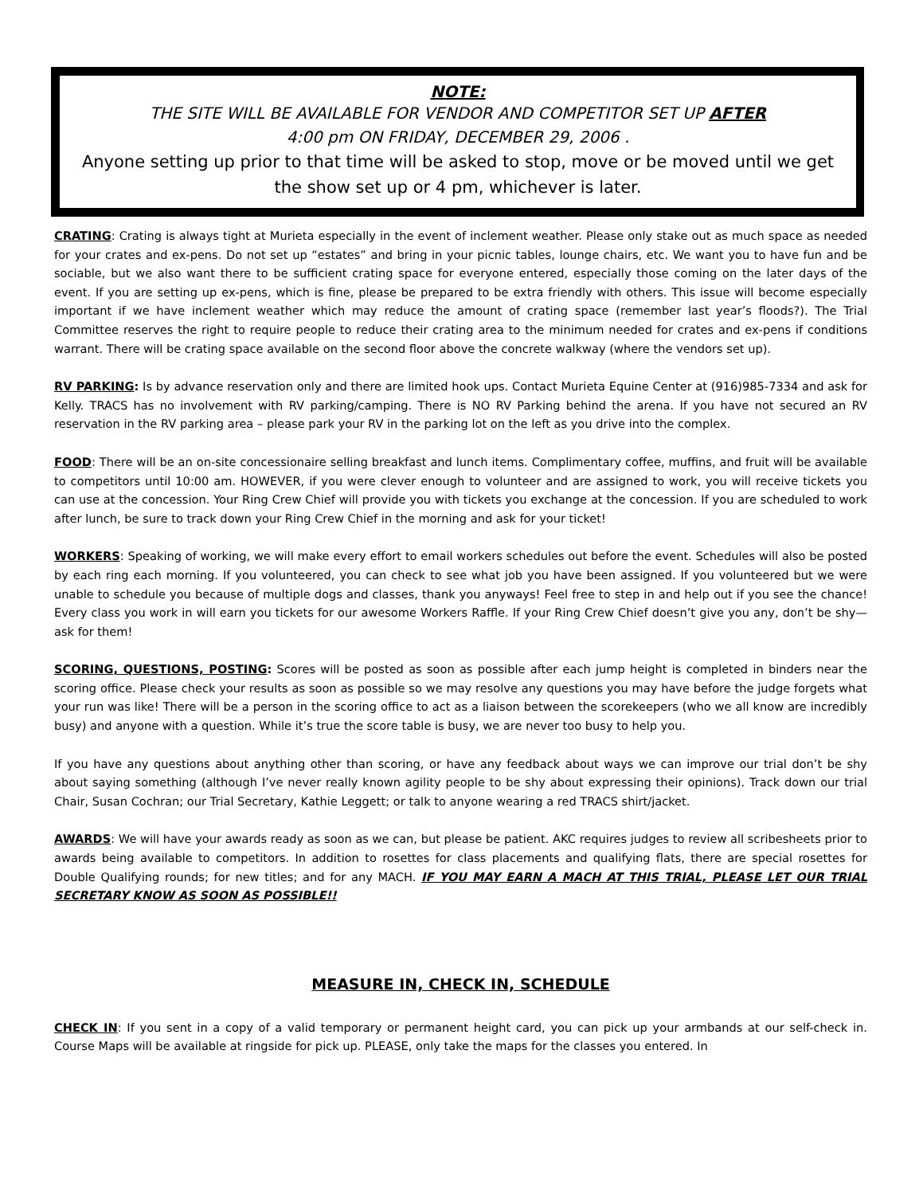NOTE:
THE SITE WILL BE AVAILABLE FOR VENDOR AND COMPETITOR SET UP AFTER
4:00 pm ON FRIDAY, DECEMBER 29, 2006 .
Anyone setting up prior to that time will be asked to stop, move or be moved until we get the show set up or 4 pm, whichever is later.
CRATING: Crating is always tight at Murieta especially in the event of inclement weather. Please only stake out as much space as needed for your crates and ex-pens. Do not set up “estates” and bring in your picnic tables, lounge chairs, etc. We want you to have fun and be sociable, but we also want there to be sufficient crating space for everyone entered, especially those coming on the later days of the event. If you are setting up ex-pens, which is fine, please be prepared to be extra friendly with others. This issue will become especially important if we have inclement weather which may reduce the amount of crating space (remember last year’s floods?). The Trial Committee reserves the right to require people to reduce their crating area to the minimum needed for crates and ex-pens if conditions warrant. There will be crating space available on the second floor above the concrete walkway (where the vendors set up).
RV PARKING: Is by advance reservation only and there are limited hook ups. Contact Murieta Equine Center at (916)985-7334 and ask for Kelly. TRACS has no involvement with RV parking/camping. There is NO RV Parking behind the arena. If you have not secured an RV reservation in the RV parking area – please park your RV in the parking lot on the left as you drive into the complex.
FOOD: There will be an on-site concessionaire selling breakfast and lunch items. Complimentary coffee, muffins, and fruit will be available to competitors until 10:00 am. HOWEVER, if you were clever enough to volunteer and are assigned to work, you will receive tickets you can use at the concession. Your Ring Crew Chief will provide you with tickets you exchange at the concession. If you are scheduled to work after lunch, be sure to track down your Ring Crew Chief in the morning and ask for your ticket!
WORKERS: Speaking of working, we will make every effort to email workers schedules out before the event. Schedules will also be posted by each ring each morning. If you volunteered, you can check to see what job you have been assigned. If you volunteered but we were unable to schedule you because of multiple dogs and classes, thank you anyways! Feel free to step in and help out if you see the chance! Every class you work in will earn you tickets for our awesome Workers Raffle. If your Ring Crew Chief doesn’t give you any, don’t be shy—ask for them!
SCORING, QUESTIONS, POSTING: Scores will be posted as soon as possible after each jump height is completed in binders near the scoring office. Please check your results as soon as possible so we may resolve any questions you may have before the judge forgets what your run was like! There will be a person in the scoring office to act as a liaison between the scorekeepers (who we all know are incredibly busy) and anyone with a question. While it’s true the score table is busy, we are never too busy to help you.
If you have any questions about anything other than scoring, or have any feedback about ways we can improve our trial don’t be shy about saying something (although I’ve never really known agility people to be shy about expressing their opinions). Track down our trial Chair, Susan Cochran; our Trial Secretary, Kathie Leggett; or talk to anyone wearing a red TRACS shirt/jacket.
AWARDS: We will have your awards ready as soon as we can, but please be patient. AKC requires judges to review all scribesheets prior to awards being available to competitors. In addition to rosettes for class placements and qualifying flats, there are special rosettes for Double Qualifying rounds; for new titles; and for any MACH. IF YOU MAY EARN A MACH AT THIS TRIAL, PLEASE LET OUR TRIAL SECRETARY KNOW AS SOON AS POSSIBLE!!
MEASURE IN, CHECK IN, SCHEDULE
CHECK IN: If you sent in a copy of a valid temporary or permanent height card, you can pick up your armbands at our self-check in. Course Maps will be available at ringside for pick up. PLEASE, only take the maps for the classes you entered. In